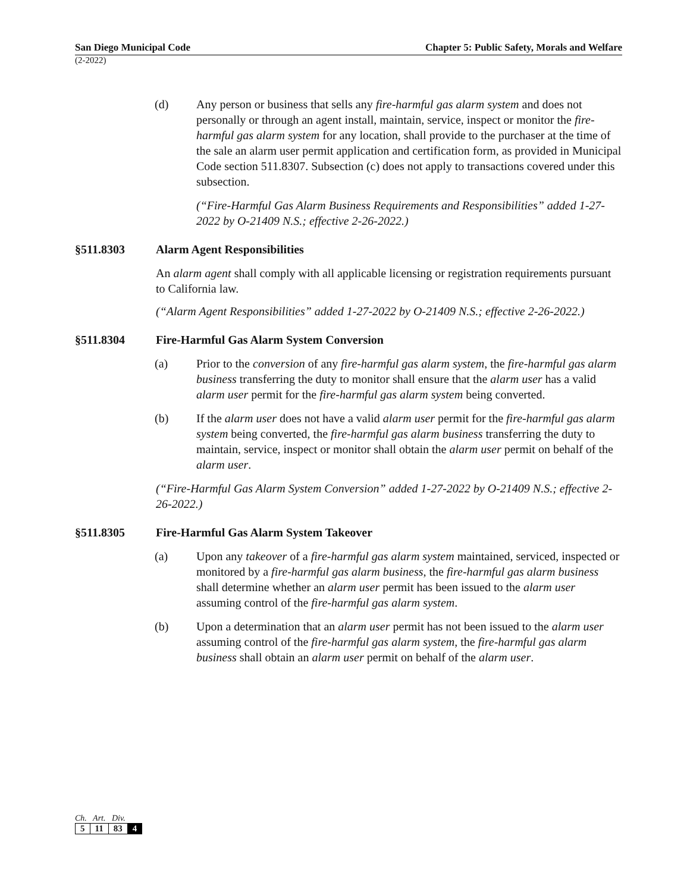San Diego Municipal Code Chapter 5: Public Safety, Morals and Welfare
(2-2022)
(d) Any person or business that sells any fire-harmful gas alarm system and does not personally or through an agent install, maintain, service, inspect or monitor the fire-harmful gas alarm system for any location, shall provide to the purchaser at the time of the sale an alarm user permit application and certification form, as provided in Municipal Code section 511.8307. Subsection (c) does not apply to transactions covered under this subsection.
(“Fire-Harmful Gas Alarm Business Requirements and Responsibilities” added 1-27-2022 by O-21409 N.S.; effective 2-26-2022.)
§511.8303 Alarm Agent Responsibilities
An alarm agent shall comply with all applicable licensing or registration requirements pursuant to California law.
(“Alarm Agent Responsibilities” added 1-27-2022 by O-21409 N.S.; effective 2-26-2022.)
§511.8304 Fire-Harmful Gas Alarm System Conversion
(a) Prior to the conversion of any fire-harmful gas alarm system, the fire-harmful gas alarm business transferring the duty to monitor shall ensure that the alarm user has a valid alarm user permit for the fire-harmful gas alarm system being converted.
(b) If the alarm user does not have a valid alarm user permit for the fire-harmful gas alarm system being converted, the fire-harmful gas alarm business transferring the duty to maintain, service, inspect or monitor shall obtain the alarm user permit on behalf of the alarm user.
(“Fire-Harmful Gas Alarm System Conversion” added 1-27-2022 by O-21409 N.S.; effective 2-26-2022.)
§511.8305 Fire-Harmful Gas Alarm System Takeover
(a) Upon any takeover of a fire-harmful gas alarm system maintained, serviced, inspected or monitored by a fire-harmful gas alarm business, the fire-harmful gas alarm business shall determine whether an alarm user permit has been issued to the alarm user assuming control of the fire-harmful gas alarm system.
(b) Upon a determination that an alarm user permit has not been issued to the alarm user assuming control of the fire-harmful gas alarm system, the fire-harmful gas alarm business shall obtain an alarm user permit on behalf of the alarm user.
Ch. Art. Div.
| 5 | 11 | 83 | 4 |